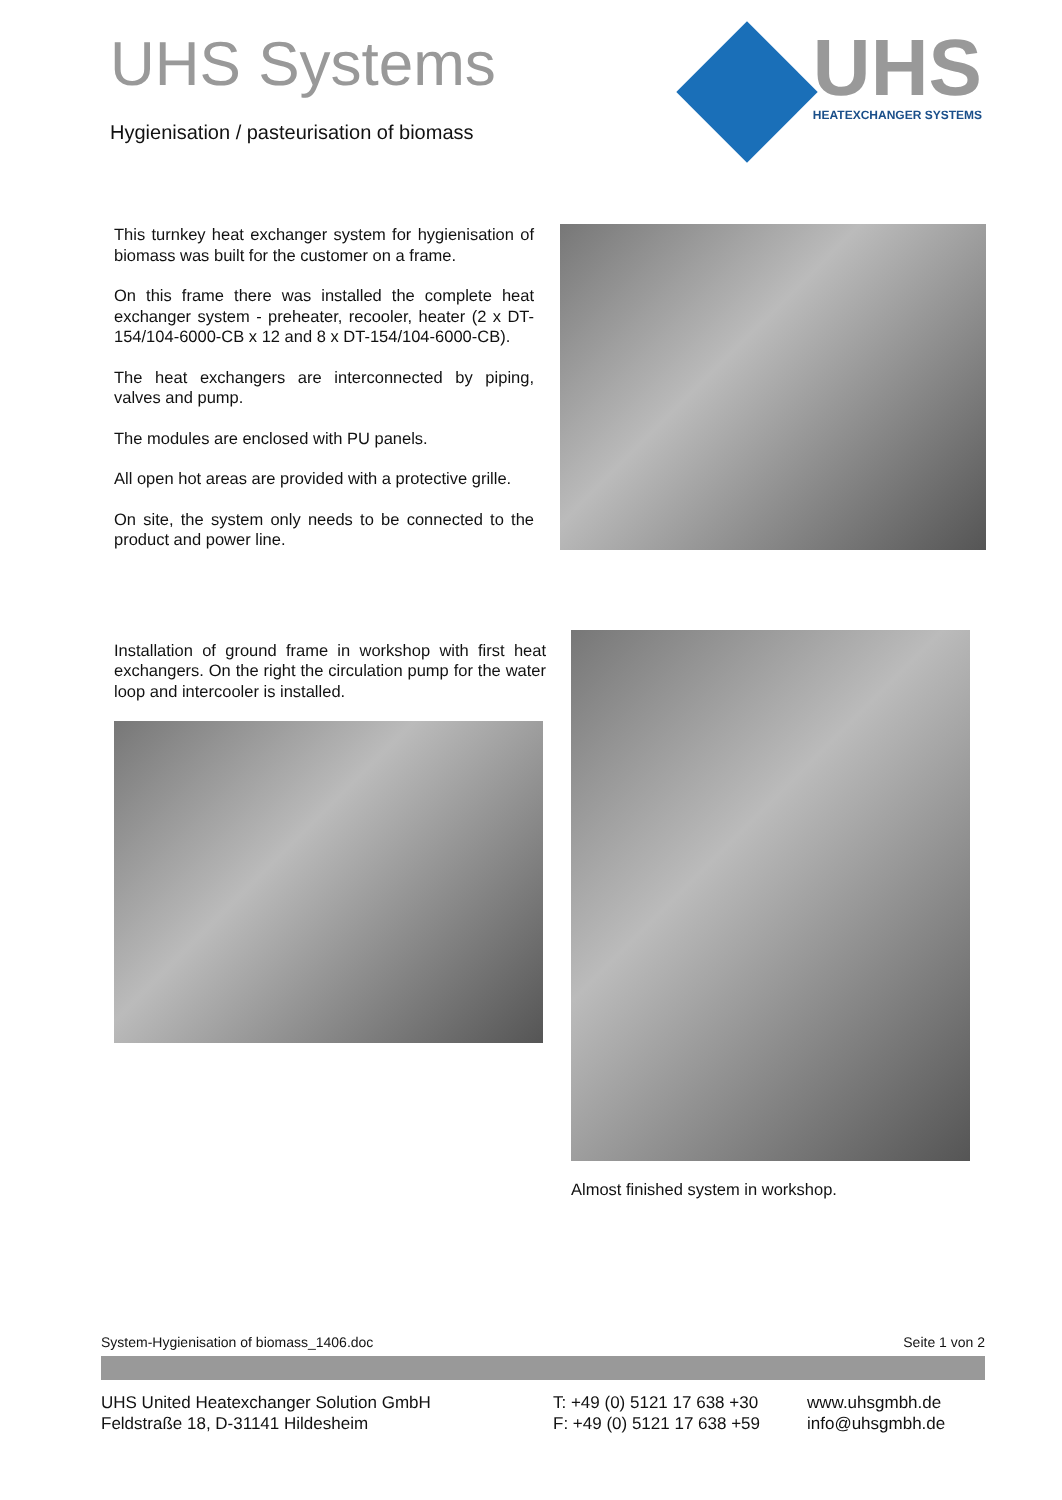UHS Systems
Hygienisation / pasteurisation of biomass
UHS
HEATEXCHANGER SYSTEMS
This turnkey heat exchanger system for hygienisation of biomass was built for the customer on a frame.
On this frame there was installed the complete heat exchanger system - preheater, recooler, heater (2 x DT-154/104-6000-CB x 12 and 8 x DT-154/104-6000-CB).
The heat exchangers are interconnected by piping, valves and pump.
The modules are enclosed with PU panels.
All open hot areas are provided with a protective grille.
On site, the system only needs to be connected to the product and power line.
Installation of ground frame in workshop with first heat exchangers. On the right the circulation pump for the water loop and intercooler is installed.
Almost finished system in workshop.
System-Hygienisation of biomass_1406.doc Seite 1 von 2
UHS United Heatexchanger Solution GmbH
Feldstraße 18, D-31141 Hildesheim
T: +49 (0) 5121 17 638 +30
F: +49 (0) 5121 17 638 +59
www.uhsgmbh.de
info@uhsgmbh.de